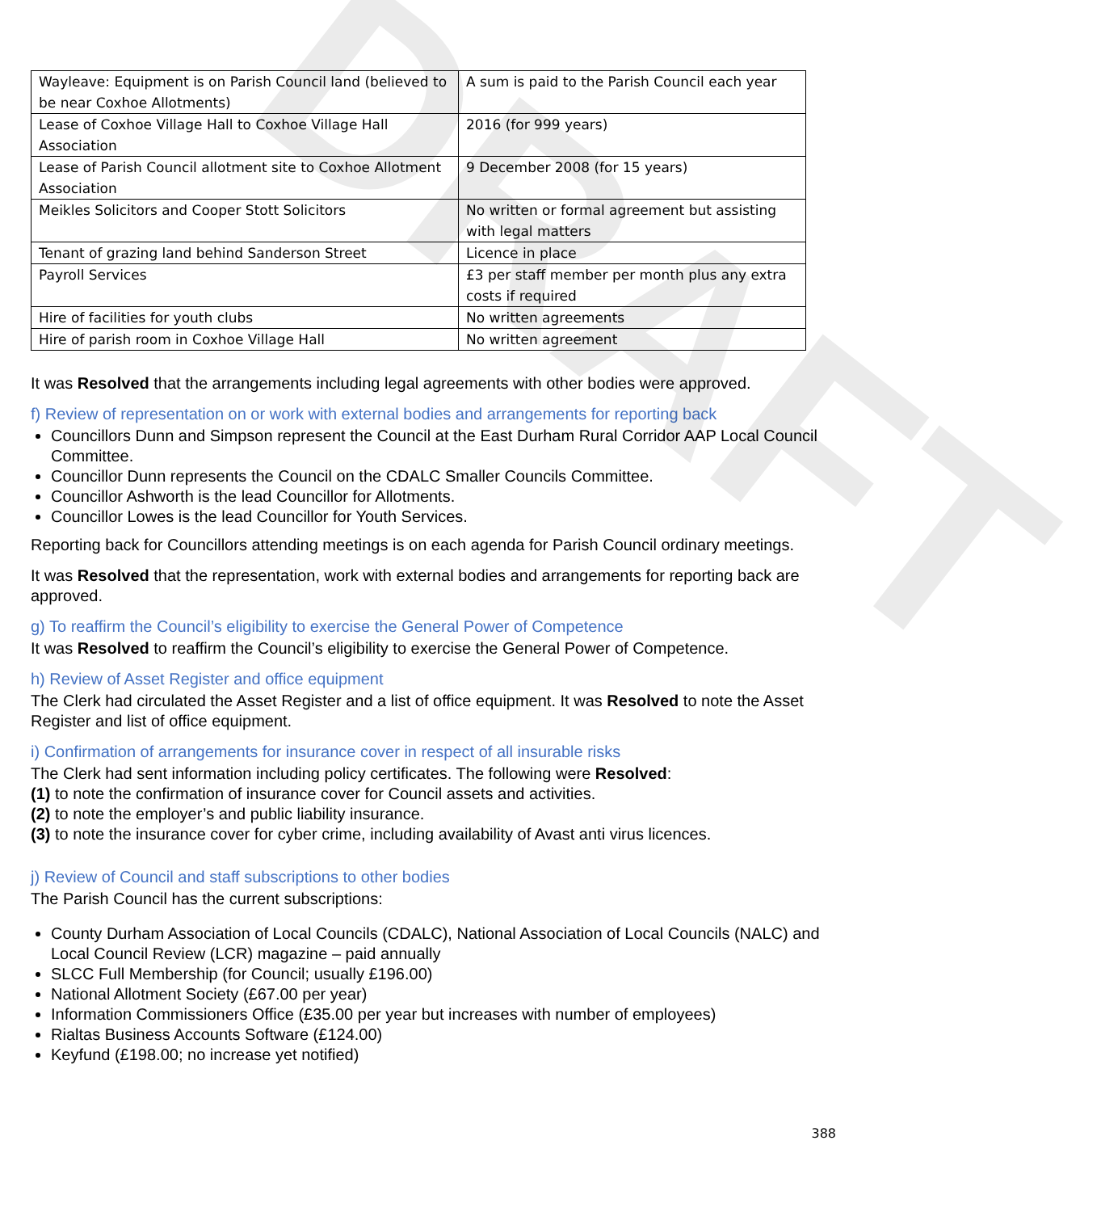DRAFT
| Wayleave: Equipment is on Parish Council land (believed to be near Coxhoe Allotments) | A sum is paid to the Parish Council each year |
| Lease of Coxhoe Village Hall to Coxhoe Village Hall Association | 2016 (for 999 years) |
| Lease of Parish Council allotment site to Coxhoe Allotment Association | 9 December 2008 (for 15 years) |
| Meikles Solicitors and Cooper Stott Solicitors | No written or formal agreement but assisting with legal matters |
| Tenant of grazing land behind Sanderson Street | Licence in place |
| Payroll Services | £3 per staff member per month plus any extra costs if required |
| Hire of facilities for youth clubs | No written agreements |
| Hire of parish room in Coxhoe Village Hall | No written agreement |
It was Resolved that the arrangements including legal agreements with other bodies were approved.
f) Review of representation on or work with external bodies and arrangements for reporting back
Councillors Dunn and Simpson represent the Council at the East Durham Rural Corridor AAP Local Council Committee.
Councillor Dunn represents the Council on the CDALC Smaller Councils Committee.
Councillor Ashworth is the lead Councillor for Allotments.
Councillor Lowes is the lead Councillor for Youth Services.
Reporting back for Councillors attending meetings is on each agenda for Parish Council ordinary meetings.
It was Resolved that the representation, work with external bodies and arrangements for reporting back are approved.
g) To reaffirm the Council’s eligibility to exercise the General Power of Competence
It was Resolved to reaffirm the Council’s eligibility to exercise the General Power of Competence.
h) Review of Asset Register and office equipment
The Clerk had circulated the Asset Register and a list of office equipment. It was Resolved to note the Asset Register and list of office equipment.
i) Confirmation of arrangements for insurance cover in respect of all insurable risks
The Clerk had sent information including policy certificates. The following were Resolved:
(1) to note the confirmation of insurance cover for Council assets and activities.
(2) to note the employer’s and public liability insurance.
(3) to note the insurance cover for cyber crime, including availability of Avast anti virus licences.
j) Review of Council and staff subscriptions to other bodies
The Parish Council has the current subscriptions:
County Durham Association of Local Councils (CDALC), National Association of Local Councils (NALC) and Local Council Review (LCR) magazine – paid annually
SLCC Full Membership (for Council; usually £196.00)
National Allotment Society (£67.00 per year)
Information Commissioners Office (£35.00 per year but increases with number of employees)
Rialtas Business Accounts Software (£124.00)
Keyfund (£198.00; no increase yet notified)
388